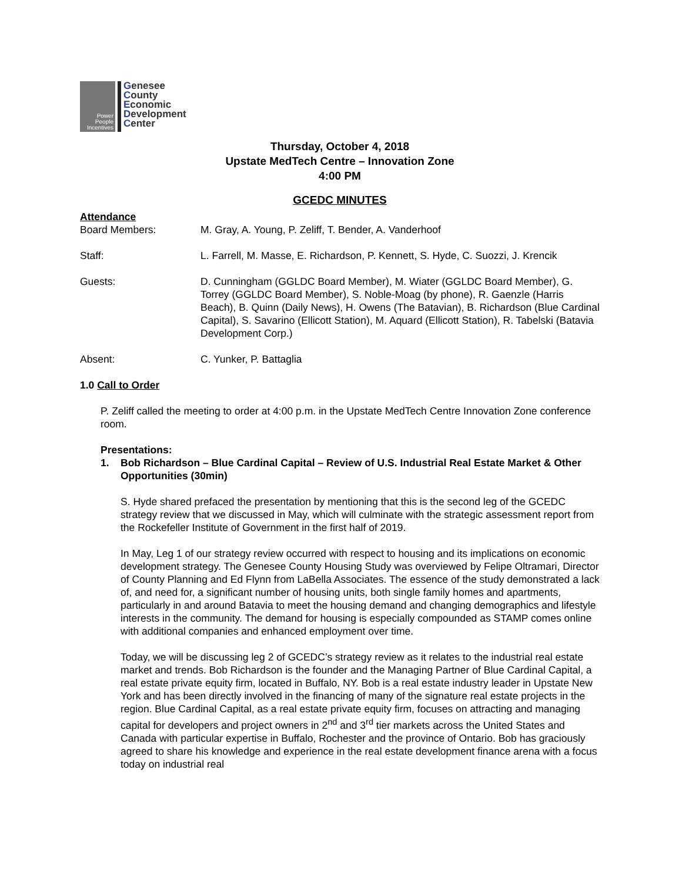Power People Incentives
Genesee
County
Economic
Development
Center
Thursday, October 4, 2018
Upstate MedTech Centre – Innovation Zone
4:00 PM
GCEDC MINUTES
Attendance
Board Members: M. Gray, A. Young, P. Zeliff, T. Bender, A. Vanderhoof
Staff: L. Farrell, M. Masse, E. Richardson, P. Kennett, S. Hyde, C. Suozzi, J. Krencik
Guests: D. Cunningham (GGLDC Board Member), M. Wiater (GGLDC Board Member), G. Torrey (GGLDC Board Member), S. Noble-Moag (by phone), R. Gaenzle (Harris Beach), B. Quinn (Daily News), H. Owens (The Batavian), B. Richardson (Blue Cardinal Capital), S. Savarino (Ellicott Station), M. Aquard (Ellicott Station), R. Tabelski (Batavia Development Corp.)
Absent: C. Yunker, P. Battaglia
1.0 Call to Order
P. Zeliff called the meeting to order at 4:00 p.m. in the Upstate MedTech Centre Innovation Zone conference room.
Presentations:
1. Bob Richardson – Blue Cardinal Capital – Review of U.S. Industrial Real Estate Market & Other Opportunities (30min)
S. Hyde shared prefaced the presentation by mentioning that this is the second leg of the GCEDC strategy review that we discussed in May, which will culminate with the strategic assessment report from the Rockefeller Institute of Government in the first half of 2019.
In May, Leg 1 of our strategy review occurred with respect to housing and its implications on economic development strategy. The Genesee County Housing Study was overviewed by Felipe Oltramari, Director of County Planning and Ed Flynn from LaBella Associates. The essence of the study demonstrated a lack of, and need for, a significant number of housing units, both single family homes and apartments, particularly in and around Batavia to meet the housing demand and changing demographics and lifestyle interests in the community. The demand for housing is especially compounded as STAMP comes online with additional companies and enhanced employment over time.
Today, we will be discussing leg 2 of GCEDC’s strategy review as it relates to the industrial real estate market and trends. Bob Richardson is the founder and the Managing Partner of Blue Cardinal Capital, a real estate private equity firm, located in Buffalo, NY. Bob is a real estate industry leader in Upstate New York and has been directly involved in the financing of many of the signature real estate projects in the region. Blue Cardinal Capital, as a real estate private equity firm, focuses on attracting and managing capital for developers and project owners in 2<sup>nd</sup> and 3<sup>rd</sup> tier markets across the United States and Canada with particular expertise in Buffalo, Rochester and the province of Ontario. Bob has graciously agreed to share his knowledge and experience in the real estate development finance arena with a focus today on industrial real